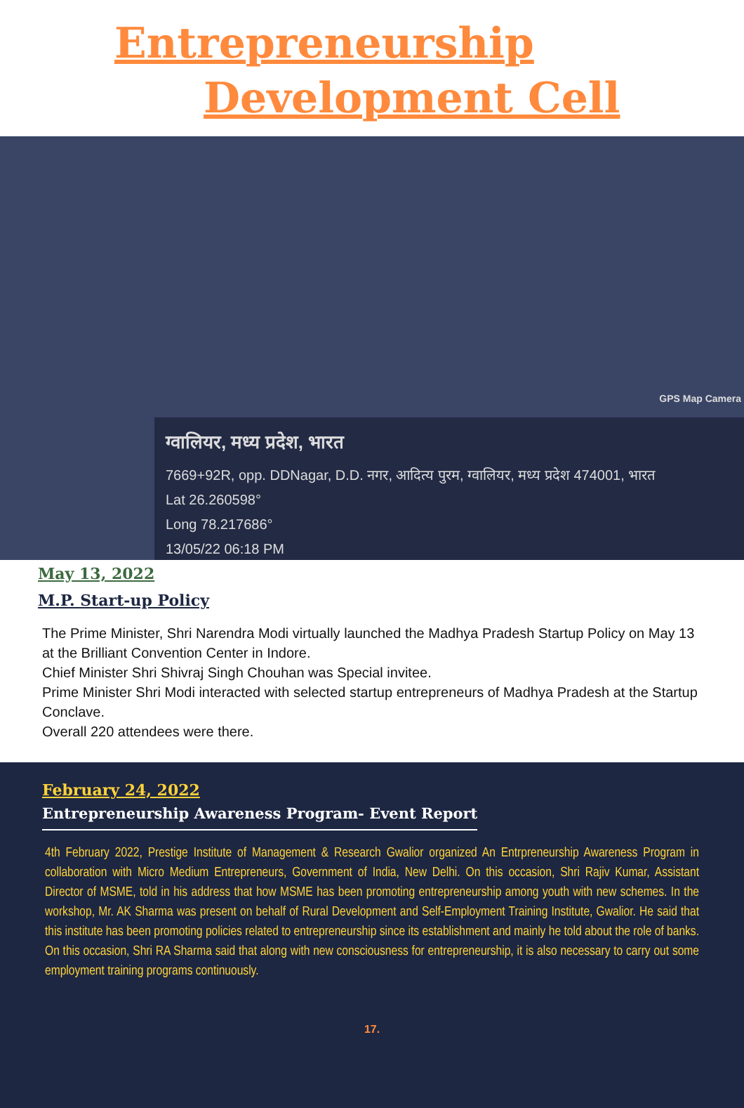Entrepreneurship
Development Cell
GPS Map Camera
ग्वालियर, मध्य प्रदेश, भारत
7669+92R, opp. DDNagar, D.D. नगर, आदित्य पुरम, ग्वालियर, मध्य प्रदेश 474001, भारत
Lat 26.260598°
Long 78.217686°
13/05/22 06:18 PM
May 13, 2022
M.P. Start-up Policy
The Prime Minister, Shri Narendra Modi virtually launched the Madhya Pradesh Startup Policy on May 13 at the Brilliant Convention Center in Indore.
Chief Minister Shri Shivraj Singh Chouhan was Special invitee.
Prime Minister Shri Modi interacted with selected startup entrepreneurs of Madhya Pradesh at the Startup Conclave.
Overall 220 attendees were there.
February 24, 2022
Entrepreneurship Awareness Program- Event Report
4th February 2022, Prestige Institute of Management & Research Gwalior organized An Entrpreneurship Awareness Program in collaboration with Micro Medium Entrepreneurs, Government of India, New Delhi. On this occasion, Shri Rajiv Kumar, Assistant Director of MSME, told in his address that how MSME has been promoting entrepreneurship among youth with new schemes. In the workshop, Mr. AK Sharma was present on behalf of Rural Development and Self-Employment Training Institute, Gwalior. He said that this institute has been promoting policies related to entrepreneurship since its establishment and mainly he told about the role of banks. On this occasion, Shri RA Sharma said that along with new consciousness for entrepreneurship, it is also necessary to carry out some employment training programs continuously.
17.